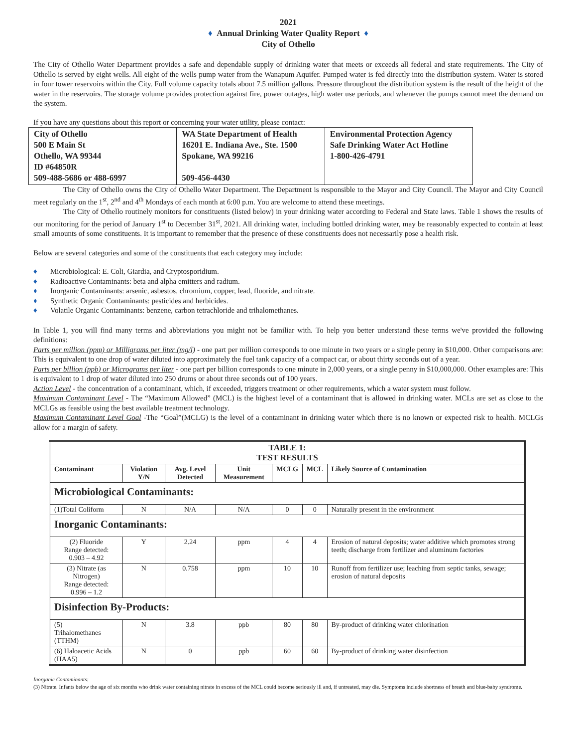2021
♦ Annual Drinking Water Quality Report ♦
City of Othello
The City of Othello Water Department provides a safe and dependable supply of drinking water that meets or exceeds all federal and state requirements. The City of Othello is served by eight wells. All eight of the wells pump water from the Wanapum Aquifer. Pumped water is fed directly into the distribution system. Water is stored in four tower reservoirs within the City. Full volume capacity totals about 7.5 million gallons. Pressure throughout the distribution system is the result of the height of the water in the reservoirs. The storage volume provides protection against fire, power outages, high water use periods, and whenever the pumps cannot meet the demand on the system.
If you have any questions about this report or concerning your water utility, please contact:
| City of Othello 500 E Main St Othello, WA 99344 ID #64850R 509-488-5686 or 488-6997 | WA State Department of Health 16201 E. Indiana Ave., Ste. 1500 Spokane, WA 99216 509-456-4430 | Environmental Protection Agency Safe Drinking Water Act Hotline 1-800-426-4791 |
The City of Othello owns the City of Othello Water Department. The Department is responsible to the Mayor and City Council. The Mayor and City Council meet regularly on the 1<sup>st</sup>, 2<sup>nd</sup> and 4<sup>th</sup> Mondays of each month at 6:00 p.m. You are welcome to attend these meetings.
The City of Othello routinely monitors for constituents (listed below) in your drinking water according to Federal and State laws. Table 1 shows the results of our monitoring for the period of January 1<sup>st</sup> to December 31<sup>st</sup>, 2021. All drinking water, including bottled drinking water, may be reasonably expected to contain at least small amounts of some constituents. It is important to remember that the presence of these constituents does not necessarily pose a health risk.
Below are several categories and some of the constituents that each category may include:
♦ Microbiological: E. Coli, Giardia, and Cryptosporidium.
♦ Radioactive Contaminants: beta and alpha emitters and radium.
♦ Inorganic Contaminants: arsenic, asbestos, chromium, copper, lead, fluoride, and nitrate.
♦ Synthetic Organic Contaminants: pesticides and herbicides.
♦ Volatile Organic Contaminants: benzene, carbon tetrachloride and trihalomethanes.
In Table 1, you will find many terms and abbreviations you might not be familiar with. To help you better understand these terms we've provided the following definitions:
Parts per million (ppm) or Milligrams per liter (mg/l) - one part per million corresponds to one minute in two years or a single penny in $10,000. Other comparisons are: This is equivalent to one drop of water diluted into approximately the fuel tank capacity of a compact car, or about thirty seconds out of a year.
Parts per billion (ppb) or Micrograms per liter - one part per billion corresponds to one minute in 2,000 years, or a single penny in $10,000,000. Other examples are: This is equivalent to 1 drop of water diluted into 250 drums or about three seconds out of 100 years.
Action Level - the concentration of a contaminant, which, if exceeded, triggers treatment or other requirements, which a water system must follow.
Maximum Contaminant Level - The “Maximum Allowed” (MCL) is the highest level of a contaminant that is allowed in drinking water. MCLs are set as close to the MCLGs as feasible using the best available treatment technology.
Maximum Contaminant Level Goal -The “Goal”(MCLG) is the level of a contaminant in drinking water which there is no known or expected risk to health. MCLGs allow for a margin of safety.
| TABLE 1: TEST RESULTS | | | | | | |
| --- | --- | --- | --- | --- | --- | --- |
| Contaminant | Violation Y/N | Avg. Level Detected | Unit Measurement | MCLG | MCL | Likely Source of Contamination |
| Microbiological Contaminants: | | | | | | |
| (1)Total Coliform | N | N/A | N/A | 0 | 0 | Naturally present in the environment |
| Inorganic Contaminants: | | | | | | |
| (2) Fluoride Range detected: 0.903 – 4.92 | Y | 2.24 | ppm | 4 | 4 | Erosion of natural deposits; water additive which promotes strong teeth; discharge from fertilizer and aluminum factories |
| (3) Nitrate (as Nitrogen) Range detected: 0.996 – 1.2 | N | 0.758 | ppm | 10 | 10 | Runoff from fertilizer use; leaching from septic tanks, sewage; erosion of natural deposits |
| Disinfection By-Products: | | | | | | |
| (5) Trihalomethanes (TTHM) | N | 3.8 | ppb | 80 | 80 | By-product of drinking water chlorination |
| (6) Haloacetic Acids (HAA5) | N | 0 | ppb | 60 | 60 | By-product of drinking water disinfection |
Inorganic Contaminants:
(3) Nitrate. Infants below the age of six months who drink water containing nitrate in excess of the MCL could become seriously ill and, if untreated, may die. Symptoms include shortness of breath and blue-baby syndrome.